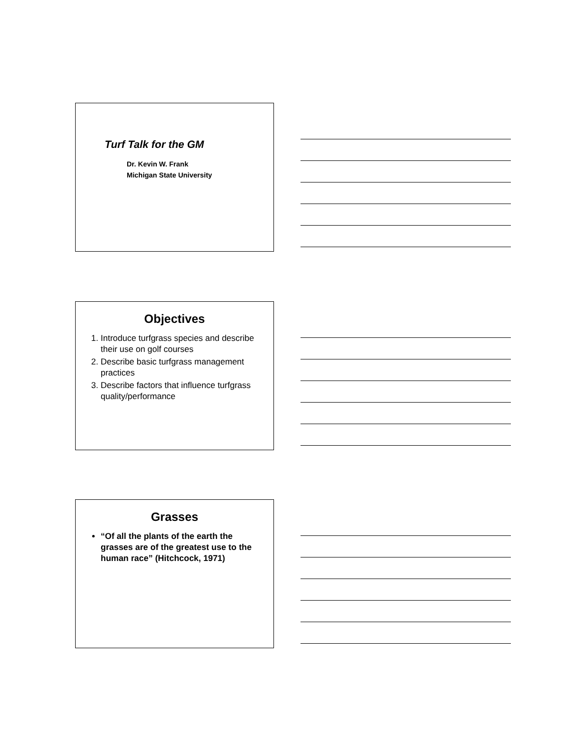Turf Talk for the GM
Dr. Kevin W. Frank
Michigan State University
Objectives
1. Introduce turfgrass species and describe their use on golf courses
2. Describe basic turfgrass management practices
3. Describe factors that influence turfgrass quality/performance
Grasses
“Of all the plants of the earth the grasses are of the greatest use to the human race” (Hitchcock, 1971)